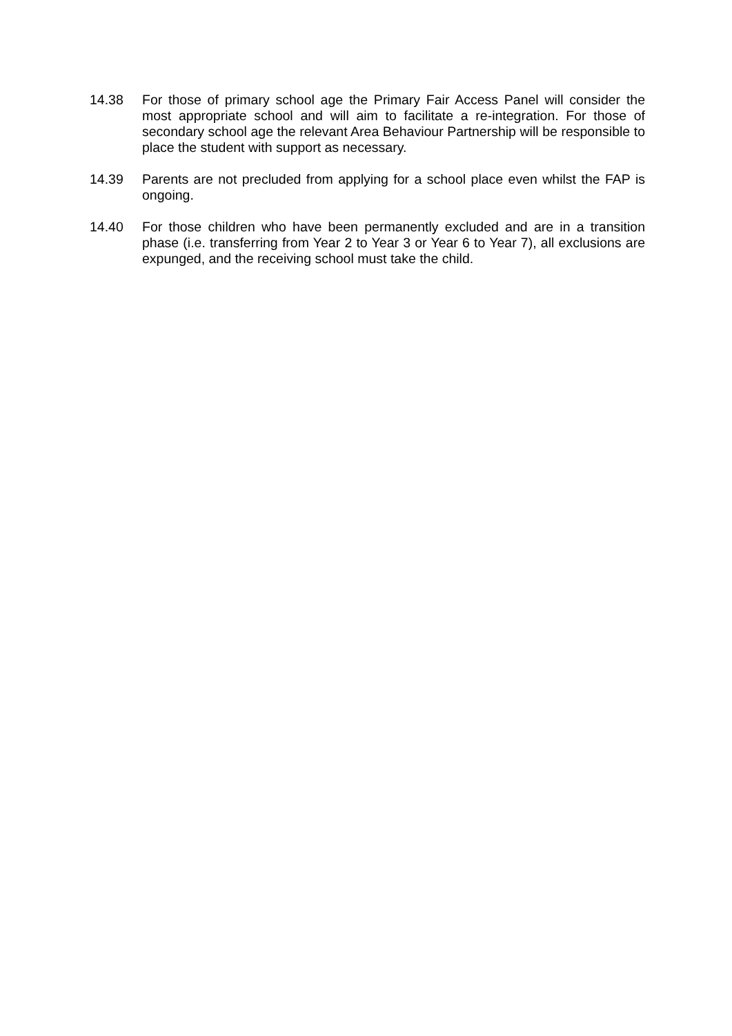14.38 For those of primary school age the Primary Fair Access Panel will consider the most appropriate school and will aim to facilitate a re-integration. For those of secondary school age the relevant Area Behaviour Partnership will be responsible to place the student with support as necessary.
14.39 Parents are not precluded from applying for a school place even whilst the FAP is ongoing.
14.40 For those children who have been permanently excluded and are in a transition phase (i.e. transferring from Year 2 to Year 3 or Year 6 to Year 7), all exclusions are expunged, and the receiving school must take the child.